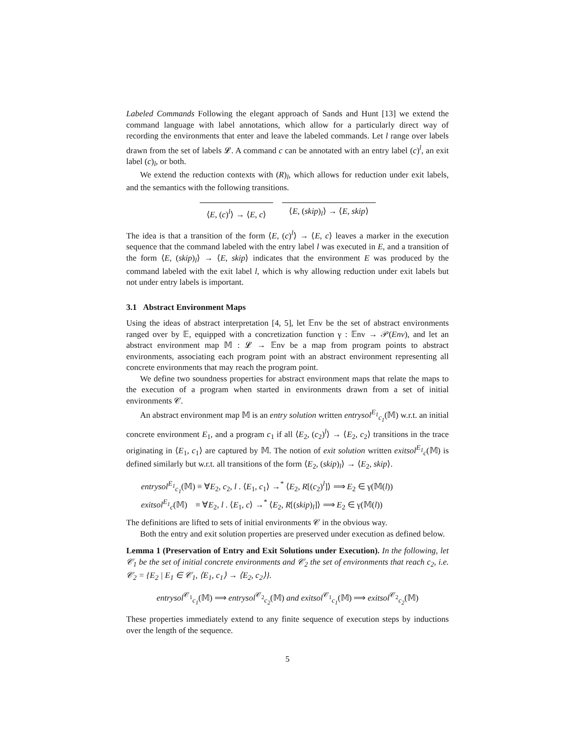Labeled Commands Following the elegant approach of Sands and Hunt [13] we extend the command language with label annotations, which allow for a particularly direct way of recording the environments that enter and leave the labeled commands. Let l range over labels drawn from the set of labels 𝓛. A command c can be annotated with an entry label (c)<sup>l</sup>, an exit label (c)<sub>l</sub>, or both.
We extend the reduction contexts with (R)<sub>l</sub>, which allows for reduction under exit labels, and the semantics with the following transitions.
⟨E, (c)<sup>l</sup>⟩ → ⟨E, c⟩ ⟨E, (skip)<sub>l</sub>⟩ → ⟨E, skip⟩
The idea is that a transition of the form ⟨E, (c)<sup>l</sup>⟩ → ⟨E, c⟩ leaves a marker in the execution sequence that the command labeled with the entry label l was executed in E, and a transition of the form ⟨E, (skip)<sub>l</sub>⟩ → ⟨E, skip⟩ indicates that the environment E was produced by the command labeled with the exit label l, which is why allowing reduction under exit labels but not under entry labels is important.
3.1 Abstract Environment Maps
Using the ideas of abstract interpretation [4, 5], let 𝔼nv be the set of abstract environments ranged over by 𝔼, equipped with a concretization function γ : 𝔼nv → 𝒫(Env), and let an abstract environment map 𝕄 : 𝓛 → 𝔼nv be a map from program points to abstract environments, associating each program point with an abstract environment representing all concrete environments that may reach the program point.
We define two soundness properties for abstract environment maps that relate the maps to the execution of a program when started in environments drawn from a set of initial environments 𝒞.
An abstract environment map 𝕄 is an entry solution written entrysol<sup>E<sub>1</sub></sup><sub>c<sub>1</sub></sub>(𝕄) w.r.t. an initial concrete environment E<sub>1</sub>, and a program c<sub>1</sub> if all ⟨E<sub>2</sub>, (c<sub>2</sub>)<sup>l</sup>⟩ → ⟨E<sub>2</sub>, c<sub>2</sub>⟩ transitions in the trace originating in ⟨E<sub>1</sub>, c<sub>1</sub>⟩ are captured by 𝕄. The notion of exit solution written exitsol<sup>E<sub>1</sub></sup><sub>c</sub>(𝕄) is defined similarly but w.r.t. all transitions of the form ⟨E<sub>2</sub>, (skip)<sub>l</sub>⟩ → ⟨E<sub>2</sub>, skip⟩.
entrysol<sup>E<sub>1</sub></sup><sub>c<sub>1</sub></sub>(𝕄) ≡ ∀E<sub>2</sub>, c<sub>2</sub>, l . ⟨E<sub>1</sub>, c<sub>1</sub>⟩ →<sup>*</sup> ⟨E<sub>2</sub>, R[(c<sub>2</sub>)<sup>l</sup>]⟩ ⟹ E<sub>2</sub> ∈ γ(𝕄(l))
exitsol<sup>E<sub>1</sub></sup><sub>c</sub>(𝕄) ≡ ∀E<sub>2</sub>, l . ⟨E<sub>1</sub>, c⟩ →<sup>*</sup> ⟨E<sub>2</sub>, R[(skip)<sub>l</sub>]⟩ ⟹ E<sub>2</sub> ∈ γ(𝕄(l))
The definitions are lifted to sets of initial environments 𝒞 in the obvious way.
Both the entry and exit solution properties are preserved under execution as defined below.
Lemma 1 (Preservation of Entry and Exit Solutions under Execution). In the following, let 𝒞<sub>1</sub> be the set of initial concrete environments and 𝒞<sub>2</sub> the set of environments that reach c<sub>2</sub>, i.e. 𝒞<sub>2</sub> = {E<sub>2</sub> | E<sub>1</sub> ∈ 𝒞<sub>1</sub>, ⟨E<sub>1</sub>, c<sub>1</sub>⟩ → ⟨E<sub>2</sub>, c<sub>2</sub>⟩}.
entrysol<sup>𝒞<sub>1</sub></sup><sub>c<sub>1</sub></sub>(𝕄) ⟹ entrysol<sup>𝒞<sub>2</sub></sup><sub>c<sub>2</sub></sub>(𝕄) and exitsol<sup>𝒞<sub>1</sub></sup><sub>c<sub>1</sub></sub>(𝕄) ⟹ exitsol<sup>𝒞<sub>2</sub></sup><sub>c<sub>2</sub></sub>(𝕄)
These properties immediately extend to any finite sequence of execution steps by inductions over the length of the sequence.
5